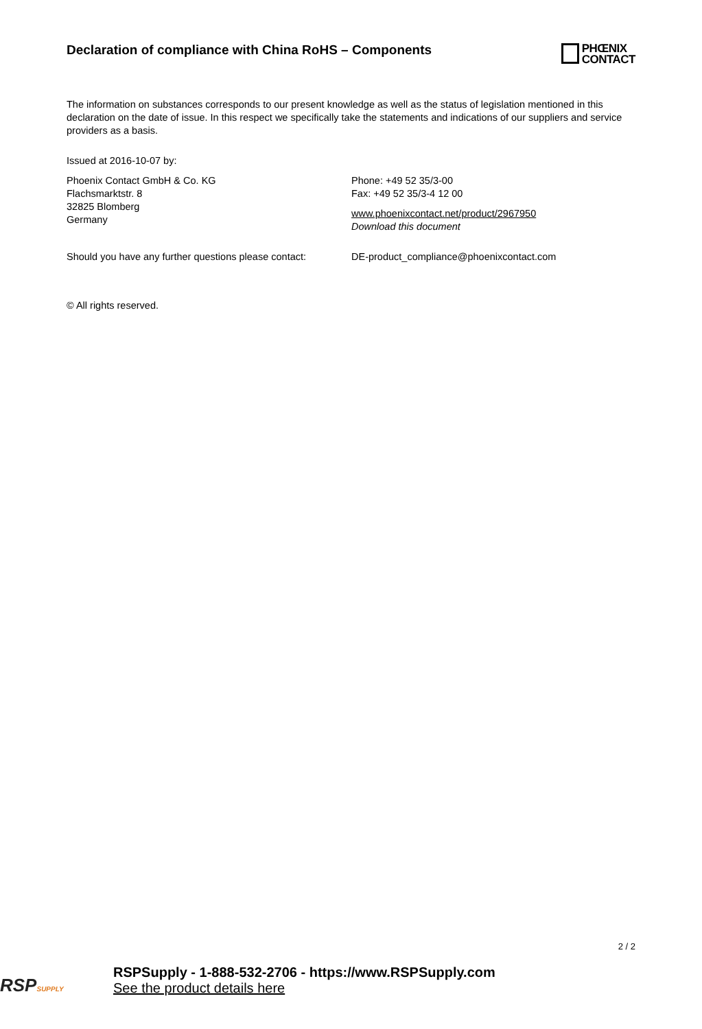Declaration of compliance with China RoHS – Components
PHŒNIX
CONTACT
The information on substances corresponds to our present knowledge as well as the status of legislation mentioned in this declaration on the date of issue. In this respect we specifically take the statements and indications of our suppliers and service providers as a basis.
Issued at 2016-10-07 by:
Phoenix Contact GmbH & Co. KG
Flachsmarktstr. 8
32825 Blomberg
Germany
Phone: +49 52 35/3-00
Fax: +49 52 35/3-4 12 00
www.phoenixcontact.net/product/2967950
Download this document
Should you have any further questions please contact:
DE-product_compliance@phoenixcontact.com
© All rights reserved.
2 / 2
RSPSUPPLY
RSPSupply - 1-888-532-2706 - https://www.RSPSupply.com
See the product details here